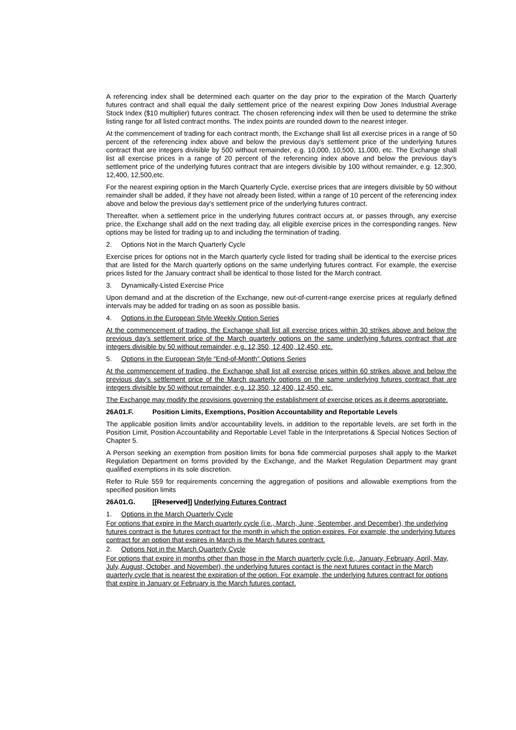A referencing index shall be determined each quarter on the day prior to the expiration of the March Quarterly futures contract and shall equal the daily settlement price of the nearest expiring Dow Jones Industrial Average Stock Index ($10 multiplier) futures contract. The chosen referencing index will then be used to determine the strike listing range for all listed contract months. The index points are rounded down to the nearest integer.
At the commencement of trading for each contract month, the Exchange shall list all exercise prices in a range of 50 percent of the referencing index above and below the previous day's settlement price of the underlying futures contract that are integers divisible by 500 without remainder, e.g. 10,000, 10,500, 11,000, etc. The Exchange shall list all exercise prices in a range of 20 percent of the referencing index above and below the previous day’s settlement price of the underlying futures contract that are integers divisible by 100 without remainder, e.g. 12,300, 12,400, 12,500,etc.
For the nearest expiring option in the March Quarterly Cycle, exercise prices that are integers divisible by 50 without remainder shall be added, if they have not already been listed, within a range of 10 percent of the referencing index above and below the previous day's settlement price of the underlying futures contract.
Thereafter, when a settlement price in the underlying futures contract occurs at, or passes through, any exercise price, the Exchange shall add on the next trading day, all eligible exercise prices in the corresponding ranges. New options may be listed for trading up to and including the termination of trading.
2. Options Not in the March Quarterly Cycle
Exercise prices for options not in the March quarterly cycle listed for trading shall be identical to the exercise prices that are listed for the March quarterly options on the same underlying futures contract. For example, the exercise prices listed for the January contract shall be identical to those listed for the March contract.
3. Dynamically-Listed Exercise Price
Upon demand and at the discretion of the Exchange, new out-of-current-range exercise prices at regularly defined intervals may be added for trading on as soon as possible basis.
4. Options in the European Style Weekly Option Series
At the commencement of trading, the Exchange shall list all exercise prices within 30 strikes above and below the previous day’s settlement price of the March quarterly options on the same underlying futures contract that are integers divisible by 50 without remainder, e.g. 12,350, 12,400, 12,450, etc.
5. Options in the European Style “End-of-Month” Options Series
At the commencement of trading, the Exchange shall list all exercise prices within 60 strikes above and below the previous day’s settlement price of the March quarterly options on the same underlying futures contract that are integers divisible by 50 without remainder, e.g. 12,350, 12,400, 12,450, etc.
The Exchange may modify the provisions governing the establishment of exercise prices as it deems appropriate.
26A01.F. Position Limits, Exemptions, Position Accountability and Reportable Levels
The applicable position limits and/or accountability levels, in addition to the reportable levels, are set forth in the Position Limit, Position Accountability and Reportable Level Table in the Interpretations & Special Notices Section of Chapter 5.
A Person seeking an exemption from position limits for bona fide commercial purposes shall apply to the Market Regulation Department on forms provided by the Exchange, and the Market Regulation Department may grant qualified exemptions in its sole discretion.
Refer to Rule 559 for requirements concerning the aggregation of positions and allowable exemptions from the specified position limits
26A01.G. [[Reserved]] Underlying Futures Contract
1. Options in the March Quarterly Cycle
For options that expire in the March quarterly cycle (i.e., March, June, September, and December), the underlying futures contract is the futures contract for the month in which the option expires. For example, the underlying futures contract for an option that expires in March is the March futures contract.
2. Options Not in the March Quarterly Cycle
For options that expire in months other than those in the March quarterly cycle (i.e., January, February, April, May, July, August, October, and November), the underlying futures contact is the next futures contact in the March quarterly cycle that is nearest the expiration of the option. For example, the underlying futures contract for options that expire in January or February is the March futures contact.